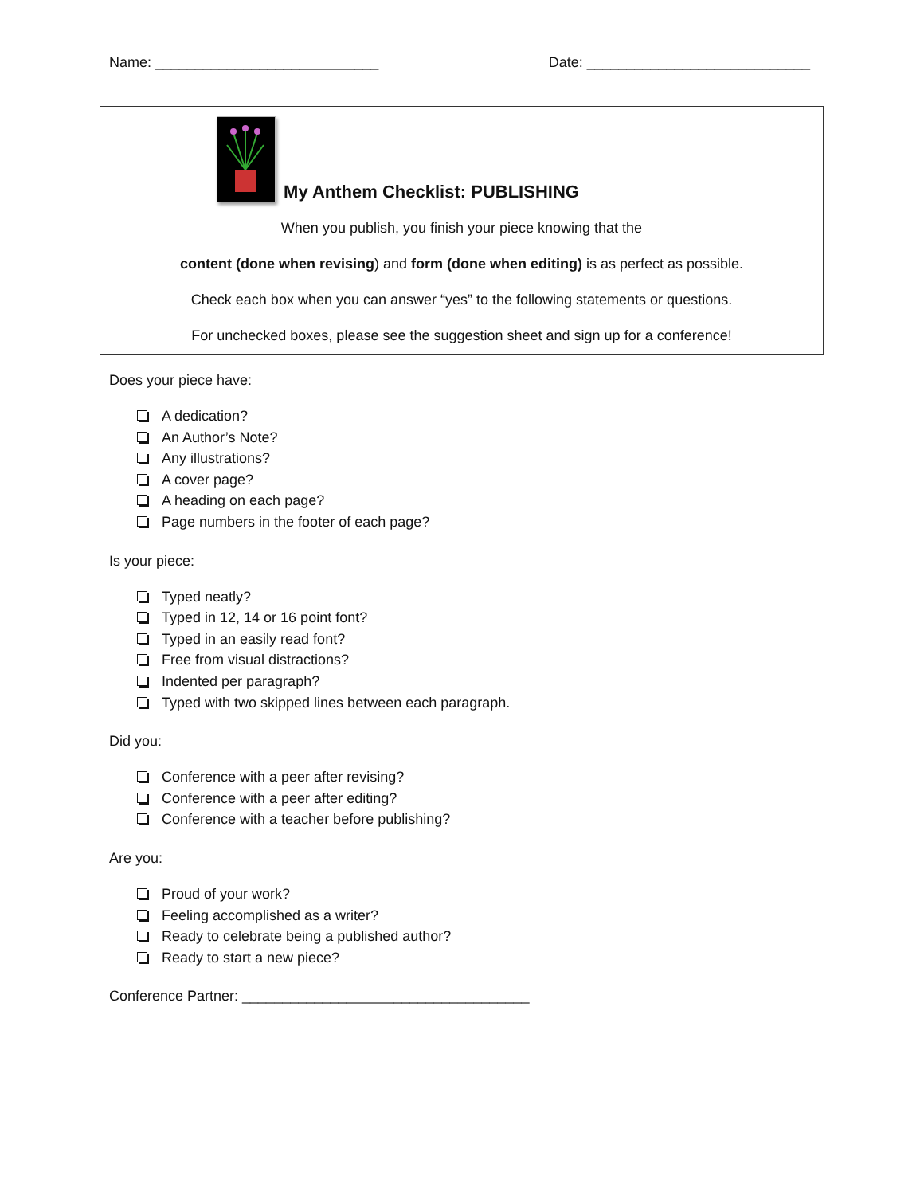Name: ____________________________ Date: ____________________________
My Anthem Checklist: PUBLISHING
When you publish, you finish your piece knowing that the
content (done when revising) and form (done when editing) is as perfect as possible.
Check each box when you can answer “yes” to the following statements or questions.
For unchecked boxes, please see the suggestion sheet and sign up for a conference!
Does your piece have:
A dedication?
An Author’s Note?
Any illustrations?
A cover page?
A heading on each page?
Page numbers in the footer of each page?
Is your piece:
Typed neatly?
Typed in 12, 14 or 16 point font?
Typed in an easily read font?
Free from visual distractions?
Indented per paragraph?
Typed with two skipped lines between each paragraph.
Did you:
Conference with a peer after revising?
Conference with a peer after editing?
Conference with a teacher before publishing?
Are you:
Proud of your work?
Feeling accomplished as a writer?
Ready to celebrate being a published author?
Ready to start a new piece?
Conference Partner: ____________________________________